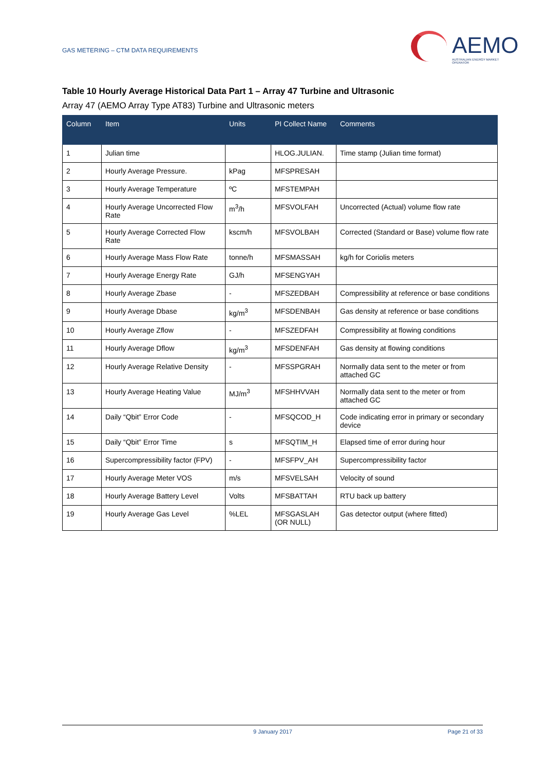GAS METERING – CTM DATA REQUIREMENTS
AEMO
AUSTRALIAN ENERGY MARKET OPERATOR
Table 10 Hourly Average Historical Data Part 1 – Array 47 Turbine and Ultrasonic
Array 47 (AEMO Array Type AT83) Turbine and Ultrasonic meters
| Column | Item | Units | PI Collect Name | Comments |
| --- | --- | --- | --- | --- |
| 1 | Julian time | | HLOG.JULIAN. | Time stamp (Julian time format) |
| 2 | Hourly Average Pressure. | kPag | MFSPRESAH | |
| 3 | Hourly Average Temperature | ºC | MFSTEMPAH | |
| 4 | Hourly Average Uncorrected Flow Rate | m<sup>3</sup>/h | MFSVOLFAH | Uncorrected (Actual) volume flow rate |
| 5 | Hourly Average Corrected Flow Rate | kscm/h | MFSVOLBAH | Corrected (Standard or Base) volume flow rate |
| 6 | Hourly Average Mass Flow Rate | tonne/h | MFSMASSAH | kg/h for Coriolis meters |
| 7 | Hourly Average Energy Rate | GJ/h | MFSENGYAH | |
| 8 | Hourly Average Zbase | - | MFSZEDBAH | Compressibility at reference or base conditions |
| 9 | Hourly Average Dbase | kg/m<sup>3</sup> | MFSDENBAH | Gas density at reference or base conditions |
| 10 | Hourly Average Zflow | - | MFSZEDFAH | Compressibility at flowing conditions |
| 11 | Hourly Average Dflow | kg/m<sup>3</sup> | MFSDENFAH | Gas density at flowing conditions |
| 12 | Hourly Average Relative Density | - | MFSSPGRAH | Normally data sent to the meter or from attached GC |
| 13 | Hourly Average Heating Value | MJ/m<sup>3</sup> | MFSHHVVAH | Normally data sent to the meter or from attached GC |
| 14 | Daily “Qbit” Error Code | - | MFSQCOD_H | Code indicating error in primary or secondary device |
| 15 | Daily “Qbit” Error Time | s | MFSQTIM_H | Elapsed time of error during hour |
| 16 | Supercompressibility factor (FPV) | - | MFSFPV_AH | Supercompressibility factor |
| 17 | Hourly Average Meter VOS | m/s | MFSVELSAH | Velocity of sound |
| 18 | Hourly Average Battery Level | Volts | MFSBATTAH | RTU back up battery |
| 19 | Hourly Average Gas Level | %LEL | MFSGASLAH (OR NULL) | Gas detector output (where fitted) |
9 January 2017 Page 21 of 33